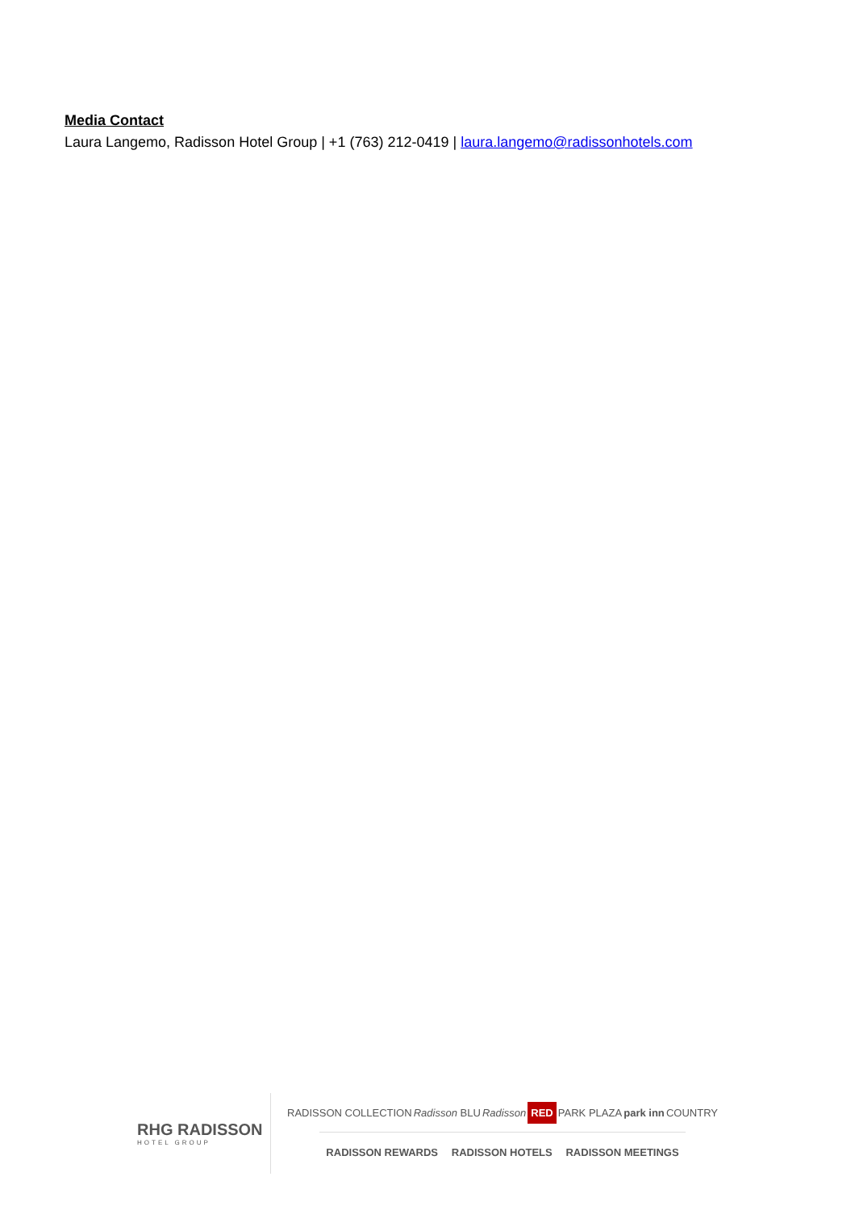Media Contact
Laura Langemo, Radisson Hotel Group | +1 (763) 212-0419 | laura.langemo@radissonhotels.com
RHG RADISSON
HOTEL GROUP
RADISSON COLLECTION Radisson BLU Radisson RED PARK PLAZA park inn COUNTRY
RADISSON REWARDS RADISSON HOTELS RADISSON MEETINGS